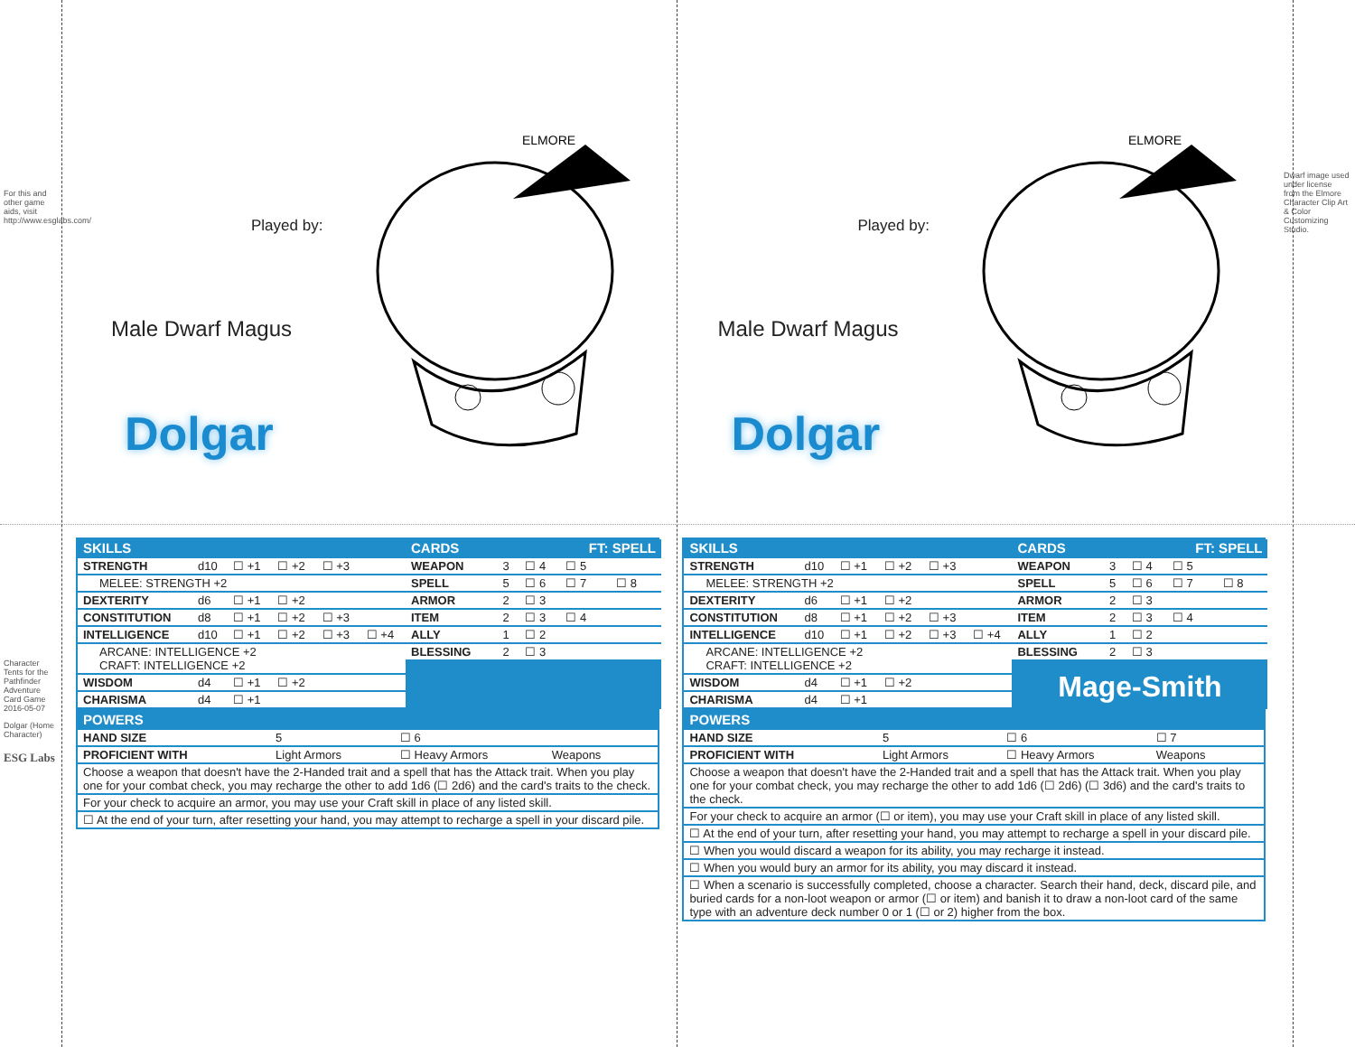For this and other game aids, visit http://www.esglabs.com/
Character Tents for the Pathfinder Adventure Card Game 2016-05-07
Dolgar (Home Character)
ESG Labs
Played by:
Male Dwarf Magus
Dolgar
ELMORE
| SKILLS | | | | | |
| --- | --- | --- | --- | --- | --- |
| STRENGTH | d10 | ☐ +1 | ☐ +2 | ☐ +3 | |
| MELEE: STRENGTH +2 | | | | | |
| DEXTERITY | d6 | ☐ +1 | ☐ +2 | | |
| CONSTITUTION | d8 | ☐ +1 | ☐ +2 | ☐ +3 | |
| INTELLIGENCE | d10 | ☐ +1 | ☐ +2 | ☐ +3 | ☐ +4 |
| ARCANE: INTELLIGENCE +2 CRAFT: INTELLIGENCE +2 | | | | | |
| WISDOM | d4 | ☐ +1 | ☐ +2 | | |
| CHARISMA | d4 | ☐ +1 | | | |
| CARDS | | | FT: SPELL | |
| --- | --- | --- | --- | --- |
| WEAPON | 3 | ☐ 4 | ☐ 5 | |
| SPELL | 5 | ☐ 6 | ☐ 7 | ☐ 8 |
| ARMOR | 2 | ☐ 3 | | |
| ITEM | 2 | ☐ 3 | ☐ 4 | |
| ALLY | 1 | ☐ 2 | | |
| BLESSING | 2 | ☐ 3 | | |
| POWERS | | | |
| --- | --- | --- | --- |
| HAND SIZE | 5 | ☐ 6 | |
| PROFICIENT WITH | Light Armors | ☐ Heavy Armors | Weapons |
| Choose a weapon that doesn't have the 2-Handed trait and a spell that has the Attack trait. When you play one for your combat check, you may recharge the other to add 1d6 (☐ 2d6) and the card's traits to the check. | | | |
| For your check to acquire an armor, you may use your Craft skill in place of any listed skill. | | | |
| ☐ At the end of your turn, after resetting your hand, you may attempt to recharge a spell in your discard pile. | | | |
Played by:
Male Dwarf Magus
Dolgar
ELMORE
| SKILLS | | | | | |
| --- | --- | --- | --- | --- | --- |
| STRENGTH | d10 | ☐ +1 | ☐ +2 | ☐ +3 | |
| MELEE: STRENGTH +2 | | | | | |
| DEXTERITY | d6 | ☐ +1 | ☐ +2 | | |
| CONSTITUTION | d8 | ☐ +1 | ☐ +2 | ☐ +3 | |
| INTELLIGENCE | d10 | ☐ +1 | ☐ +2 | ☐ +3 | ☐ +4 |
| ARCANE: INTELLIGENCE +2 CRAFT: INTELLIGENCE +2 | | | | | |
| WISDOM | d4 | ☐ +1 | ☐ +2 | | |
| CHARISMA | d4 | ☐ +1 | | | |
| CARDS | | | FT: SPELL | |
| --- | --- | --- | --- | --- |
| WEAPON | 3 | ☐ 4 | ☐ 5 | |
| SPELL | 5 | ☐ 6 | ☐ 7 | ☐ 8 |
| ARMOR | 2 | ☐ 3 | | |
| ITEM | 2 | ☐ 3 | ☐ 4 | |
| ALLY | 1 | ☐ 2 | | |
| BLESSING | 2 | ☐ 3 | | |
Mage-Smith
| POWERS | | | |
| --- | --- | --- | --- |
| HAND SIZE | 5 | ☐ 6 | ☐ 7 |
| PROFICIENT WITH | Light Armors | ☐ Heavy Armors | Weapons |
| Choose a weapon that doesn't have the 2-Handed trait and a spell that has the Attack trait. When you play one for your combat check, you may recharge the other to add 1d6 (☐ 2d6) (☐ 3d6) and the card's traits to the check. | | | |
| For your check to acquire an armor (☐ or item), you may use your Craft skill in place of any listed skill. | | | |
| ☐ At the end of your turn, after resetting your hand, you may attempt to recharge a spell in your discard pile. | | | |
| ☐ When you would discard a weapon for its ability, you may recharge it instead. | | | |
| ☐ When you would bury an armor for its ability, you may discard it instead. | | | |
| ☐ When a scenario is successfully completed, choose a character. Search their hand, deck, discard pile, and buried cards for a non-loot weapon or armor (☐ or item) and banish it to draw a non-loot card of the same type with an adventure deck number 0 or 1 (☐ or 2) higher from the box. | | | |
Dwarf image used under license from the Elmore Character Clip Art & Color Customizing Studio.